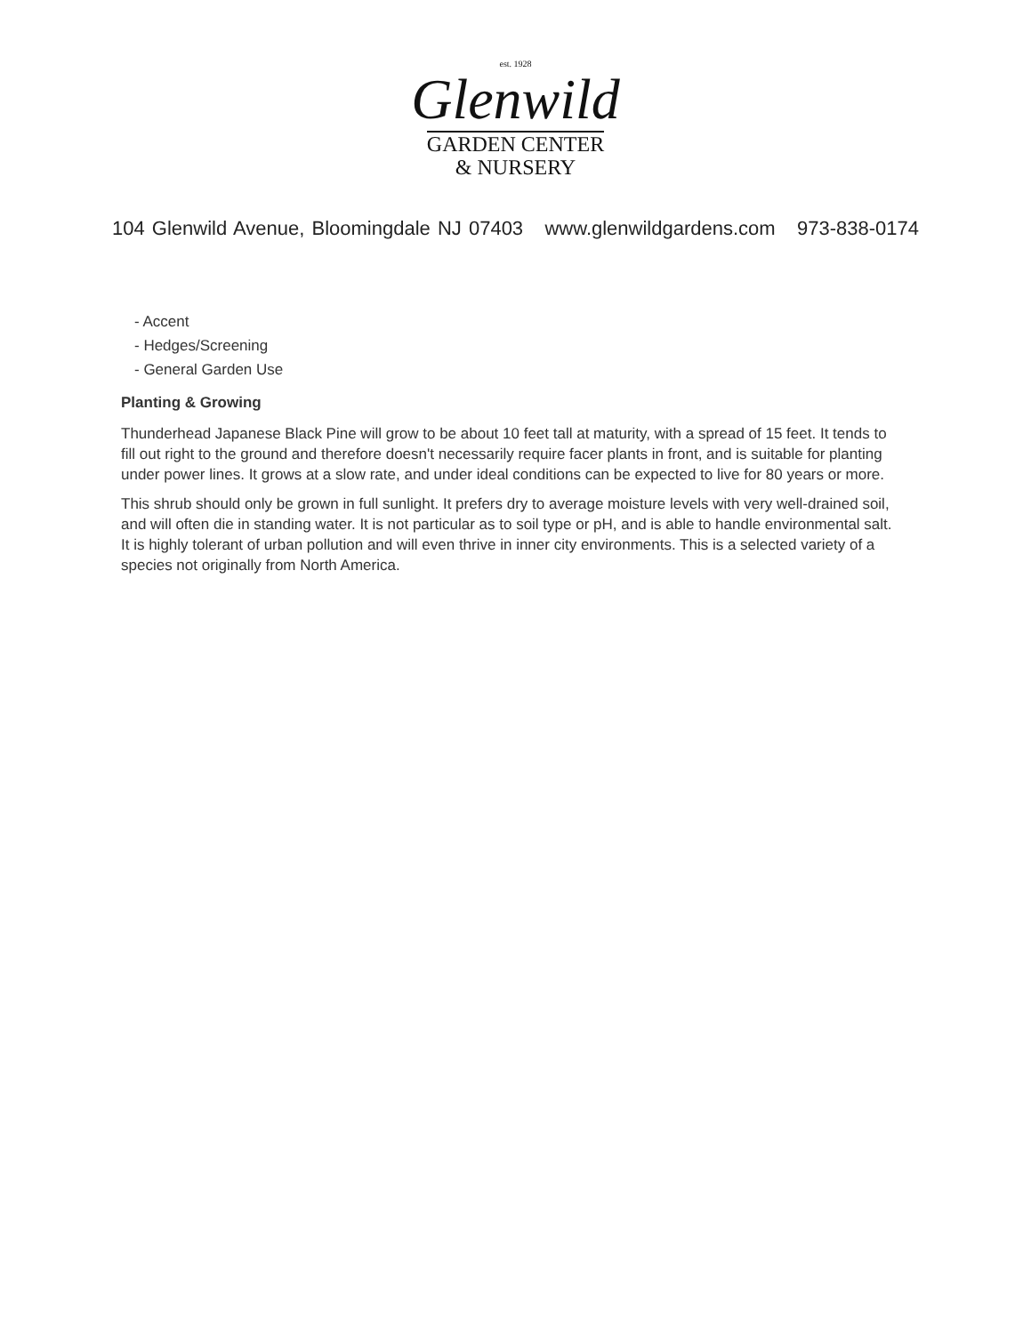est. 1928
Glenwild
GARDEN CENTER
& NURSERY
104 Glenwild Avenue, Bloomingdale NJ 07403 www.glenwildgardens.com 973-838-0174
- Accent
- Hedges/Screening
- General Garden Use
Planting & Growing
Thunderhead Japanese Black Pine will grow to be about 10 feet tall at maturity, with a spread of 15 feet. It tends to fill out right to the ground and therefore doesn't necessarily require facer plants in front, and is suitable for planting under power lines. It grows at a slow rate, and under ideal conditions can be expected to live for 80 years or more.
This shrub should only be grown in full sunlight. It prefers dry to average moisture levels with very well-drained soil, and will often die in standing water. It is not particular as to soil type or pH, and is able to handle environmental salt. It is highly tolerant of urban pollution and will even thrive in inner city environments. This is a selected variety of a species not originally from North America.